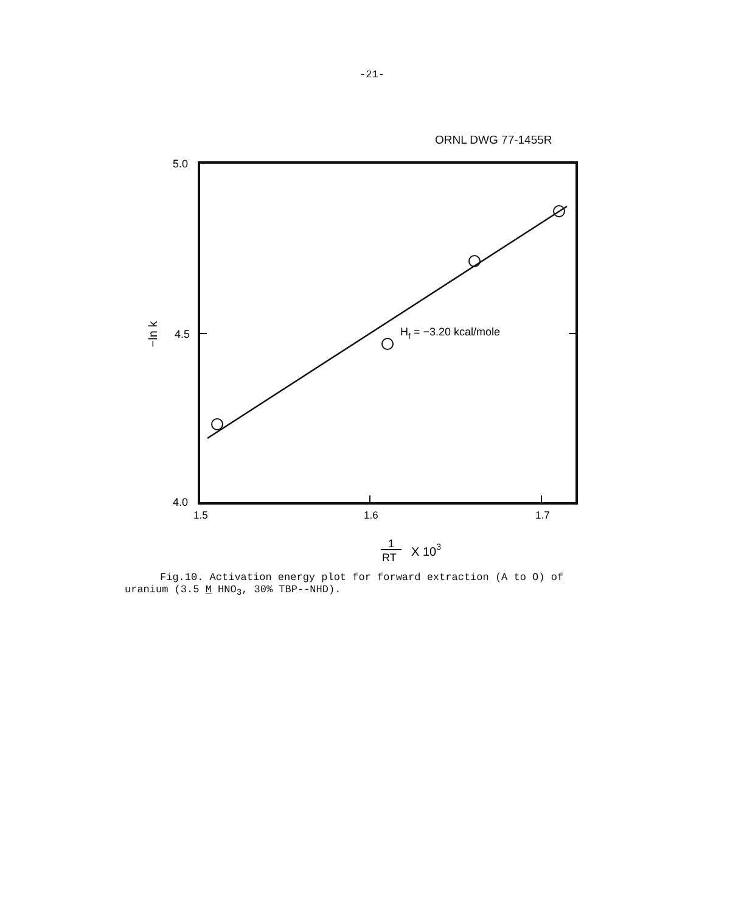-21-
ORNL DWG 77-1455R
5.0
4.5
4.0
1.5
1.6
1.7
Hf = −3.20 kcal/mole
−ln k
1
RT
X 103
Fig.10. Activation energy plot for forward extraction (A to O) of
uranium (3.5 M HNO<sub>3</sub>, 30% TBP--NHD).